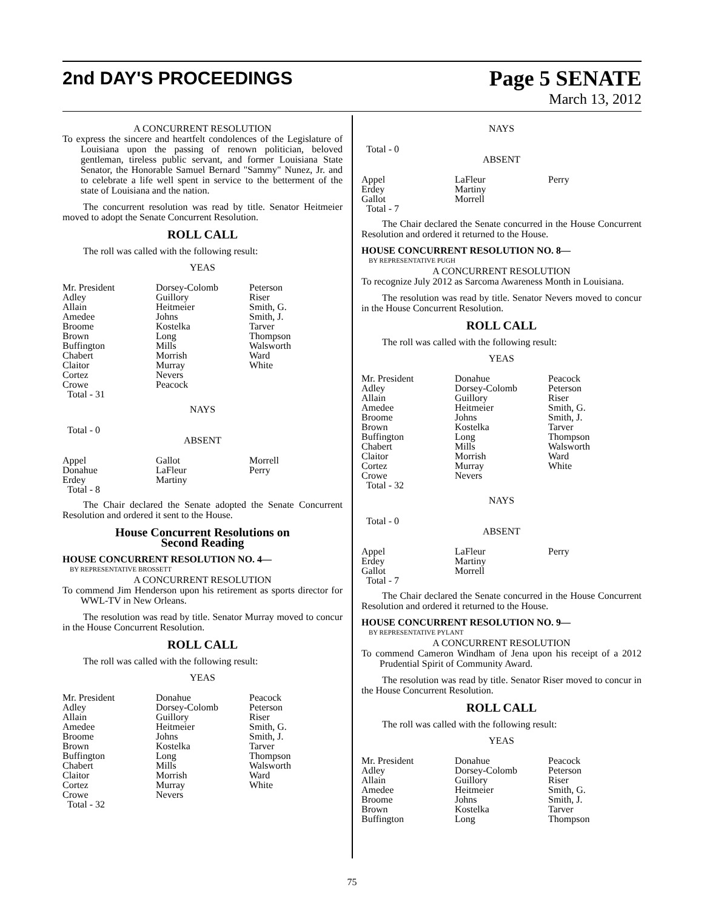2nd DAY'S PROCEEDINGS
Page 5 SENATE
March 13, 2012
A CONCURRENT RESOLUTION
To express the sincere and heartfelt condolences of the Legislature of Louisiana upon the passing of renown politician, beloved gentleman, tireless public servant, and former Louisiana State Senator, the Honorable Samuel Bernard "Sammy" Nunez, Jr. and to celebrate a life well spent in service to the betterment of the state of Louisiana and the nation.
The concurrent resolution was read by title. Senator Heitmeier moved to adopt the Senate Concurrent Resolution.
ROLL CALL
The roll was called with the following result:
YEAS
| Mr. President | Dorsey-Colomb | Peterson |
| Adley | Guillory | Riser |
| Allain | Heitmeier | Smith, G. |
| Amedee | Johns | Smith, J. |
| Broome | Kostelka | Tarver |
| Brown | Long | Thompson |
| Buffington | Mills | Walsworth |
| Chabert | Morrish | Ward |
| Claitor | Murray | White |
| Cortez | Nevers | |
| Crowe | Peacock | |
| Total - 31 | | |
NAYS
Total - 0
ABSENT
| Appel | Gallot | Morrell |
| Donahue | LaFleur | Perry |
| Erdey | Martiny | |
| Total - 8 | | |
The Chair declared the Senate adopted the Senate Concurrent Resolution and ordered it sent to the House.
House Concurrent Resolutions on
Second Reading
HOUSE CONCURRENT RESOLUTION NO. 4—
BY REPRESENTATIVE BROSSETT
A CONCURRENT RESOLUTION
To commend Jim Henderson upon his retirement as sports director for WWL-TV in New Orleans.
The resolution was read by title. Senator Murray moved to concur in the House Concurrent Resolution.
ROLL CALL
The roll was called with the following result:
YEAS
| Mr. President | Donahue | Peacock |
| Adley | Dorsey-Colomb | Peterson |
| Allain | Guillory | Riser |
| Amedee | Heitmeier | Smith, G. |
| Broome | Johns | Smith, J. |
| Brown | Kostelka | Tarver |
| Buffington | Long | Thompson |
| Chabert | Mills | Walsworth |
| Claitor | Morrish | Ward |
| Cortez | Murray | White |
| Crowe | Nevers | |
| Total - 32 | | |
NAYS
Total - 0
ABSENT
| Appel | LaFleur | Perry |
| Erdey | Martiny | |
| Gallot | Morrell | |
| Total - 7 | | |
The Chair declared the Senate concurred in the House Concurrent Resolution and ordered it returned to the House.
HOUSE CONCURRENT RESOLUTION NO. 8—
BY REPRESENTATIVE PUGH
A CONCURRENT RESOLUTION
To recognize July 2012 as Sarcoma Awareness Month in Louisiana.
The resolution was read by title. Senator Nevers moved to concur in the House Concurrent Resolution.
ROLL CALL
The roll was called with the following result:
YEAS
| Mr. President | Donahue | Peacock |
| Adley | Dorsey-Colomb | Peterson |
| Allain | Guillory | Riser |
| Amedee | Heitmeier | Smith, G. |
| Broome | Johns | Smith, J. |
| Brown | Kostelka | Tarver |
| Buffington | Long | Thompson |
| Chabert | Mills | Walsworth |
| Claitor | Morrish | Ward |
| Cortez | Murray | White |
| Crowe | Nevers | |
| Total - 32 | | |
NAYS
Total - 0
ABSENT
| Appel | LaFleur | Perry |
| Erdey | Martiny | |
| Gallot | Morrell | |
| Total - 7 | | |
The Chair declared the Senate concurred in the House Concurrent Resolution and ordered it returned to the House.
HOUSE CONCURRENT RESOLUTION NO. 9—
BY REPRESENTATIVE PYLANT
A CONCURRENT RESOLUTION
To commend Cameron Windham of Jena upon his receipt of a 2012 Prudential Spirit of Community Award.
The resolution was read by title. Senator Riser moved to concur in the House Concurrent Resolution.
ROLL CALL
The roll was called with the following result:
YEAS
| Mr. President | Donahue | Peacock |
| Adley | Dorsey-Colomb | Peterson |
| Allain | Guillory | Riser |
| Amedee | Heitmeier | Smith, G. |
| Broome | Johns | Smith, J. |
| Brown | Kostelka | Tarver |
| Buffington | Long | Thompson |
75